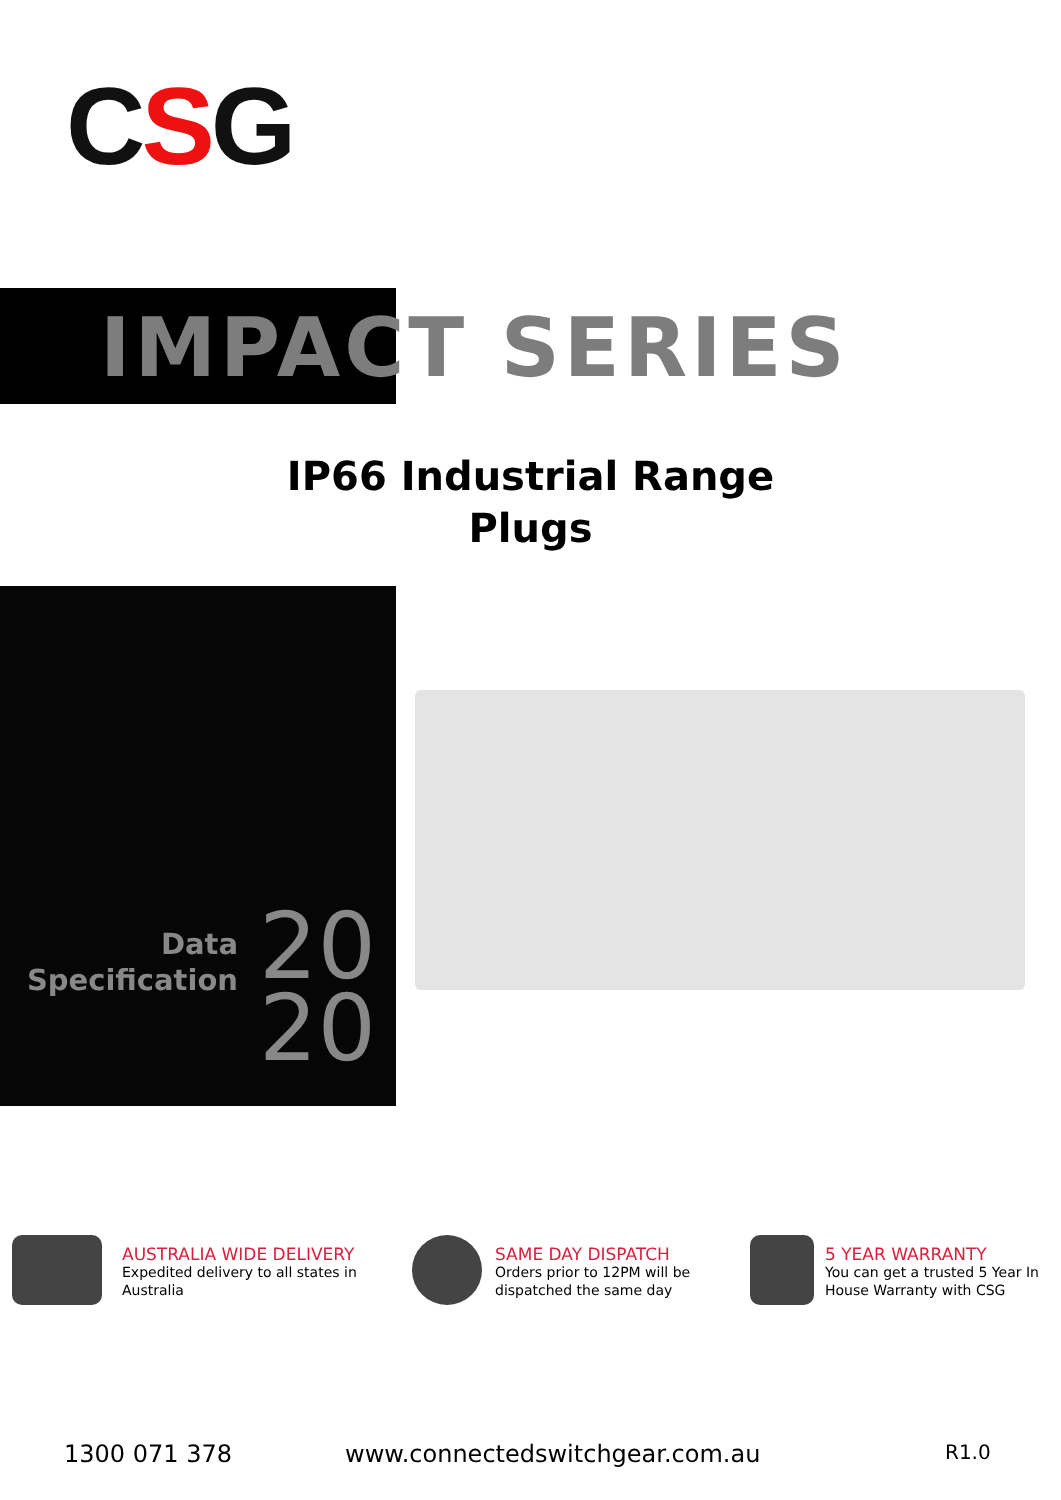CSG
IMPACT SERIES
IP66 Industrial Range
Plugs
Data
Specification
20
20
AUSTRALIA WIDE DELIVERY
Expedited delivery to all states in
Australia
SAME DAY DISPATCH
Orders prior to 12PM will be
dispatched the same day
5 YEAR WARRANTY
You can get a trusted 5 Year In
House Warranty with CSG
1300 071 378 www.connectedswitchgear.com.au R1.0